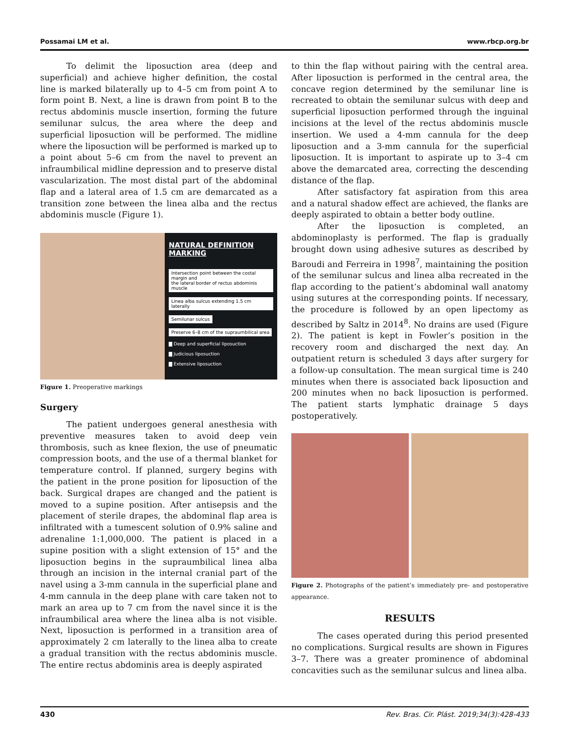Possamai LM et al. www.rbcp.org.br
To delimit the liposuction area (deep and superficial) and achieve higher definition, the costal line is marked bilaterally up to 4–5 cm from point A to form point B. Next, a line is drawn from point B to the rectus abdominis muscle insertion, forming the future semilunar sulcus, the area where the deep and superficial liposuction will be performed. The midline where the liposuction will be performed is marked up to a point about 5–6 cm from the navel to prevent an infraumbilical midline depression and to preserve distal vascularization. The most distal part of the abdominal flap and a lateral area of 1.5 cm are demarcated as a transition zone between the linea alba and the rectus abdominis muscle (Figure 1).
NATURAL DEFINITION
MARKING
Intersection point between the costal margin and
the lateral border of rectus abdominis muscle
Linea alba sulcus extending 1.5 cm laterally
Semilunar sulcus
Preserve 6–8 cm of the supraumbilical area
▇ Deep and superficial liposuction
▇ Judicious liposuction
▇ Extensive liposuction
Figure 1. Preoperative markings
Surgery
The patient undergoes general anesthesia with preventive measures taken to avoid deep vein thrombosis, such as knee flexion, the use of pneumatic compression boots, and the use of a thermal blanket for temperature control. If planned, surgery begins with the patient in the prone position for liposuction of the back. Surgical drapes are changed and the patient is moved to a supine position. After antisepsis and the placement of sterile drapes, the abdominal flap area is infiltrated with a tumescent solution of 0.9% saline and adrenaline 1:1,000,000. The patient is placed in a supine position with a slight extension of 15° and the liposuction begins in the supraumbilical linea alba through an incision in the internal cranial part of the navel using a 3-mm cannula in the superficial plane and 4-mm cannula in the deep plane with care taken not to mark an area up to 7 cm from the navel since it is the infraumbilical area where the linea alba is not visible. Next, liposuction is performed in a transition area of approximately 2 cm laterally to the linea alba to create a gradual transition with the rectus abdominis muscle. The entire rectus abdominis area is deeply aspirated
to thin the flap without pairing with the central area. After liposuction is performed in the central area, the concave region determined by the semilunar line is recreated to obtain the semilunar sulcus with deep and superficial liposuction performed through the inguinal incisions at the level of the rectus abdominis muscle insertion. We used a 4-mm cannula for the deep liposuction and a 3-mm cannula for the superficial liposuction. It is important to aspirate up to 3–4 cm above the demarcated area, correcting the descending distance of the flap.
After satisfactory fat aspiration from this area and a natural shadow effect are achieved, the flanks are deeply aspirated to obtain a better body outline.
After the liposuction is completed, an abdominoplasty is performed. The flap is gradually brought down using adhesive sutures as described by Baroudi and Ferreira in 1998<sup>7</sup>, maintaining the position of the semilunar sulcus and linea alba recreated in the flap according to the patient’s abdominal wall anatomy using sutures at the corresponding points. If necessary, the procedure is followed by an open lipectomy as described by Saltz in 2014<sup>8</sup>. No drains are used (Figure 2). The patient is kept in Fowler’s position in the recovery room and discharged the next day. An outpatient return is scheduled 3 days after surgery for a follow-up consultation. The mean surgical time is 240 minutes when there is associated back liposuction and 200 minutes when no back liposuction is performed. The patient starts lymphatic drainage 5 days postoperatively.
Figure 2. Photographs of the patient’s immediately pre- and postoperative appearance.
RESULTS
The cases operated during this period presented no complications. Surgical results are shown in Figures 3–7. There was a greater prominence of abdominal concavities such as the semilunar sulcus and linea alba.
430 Rev. Bras. Cir. Plást. 2019;34(3):428-433